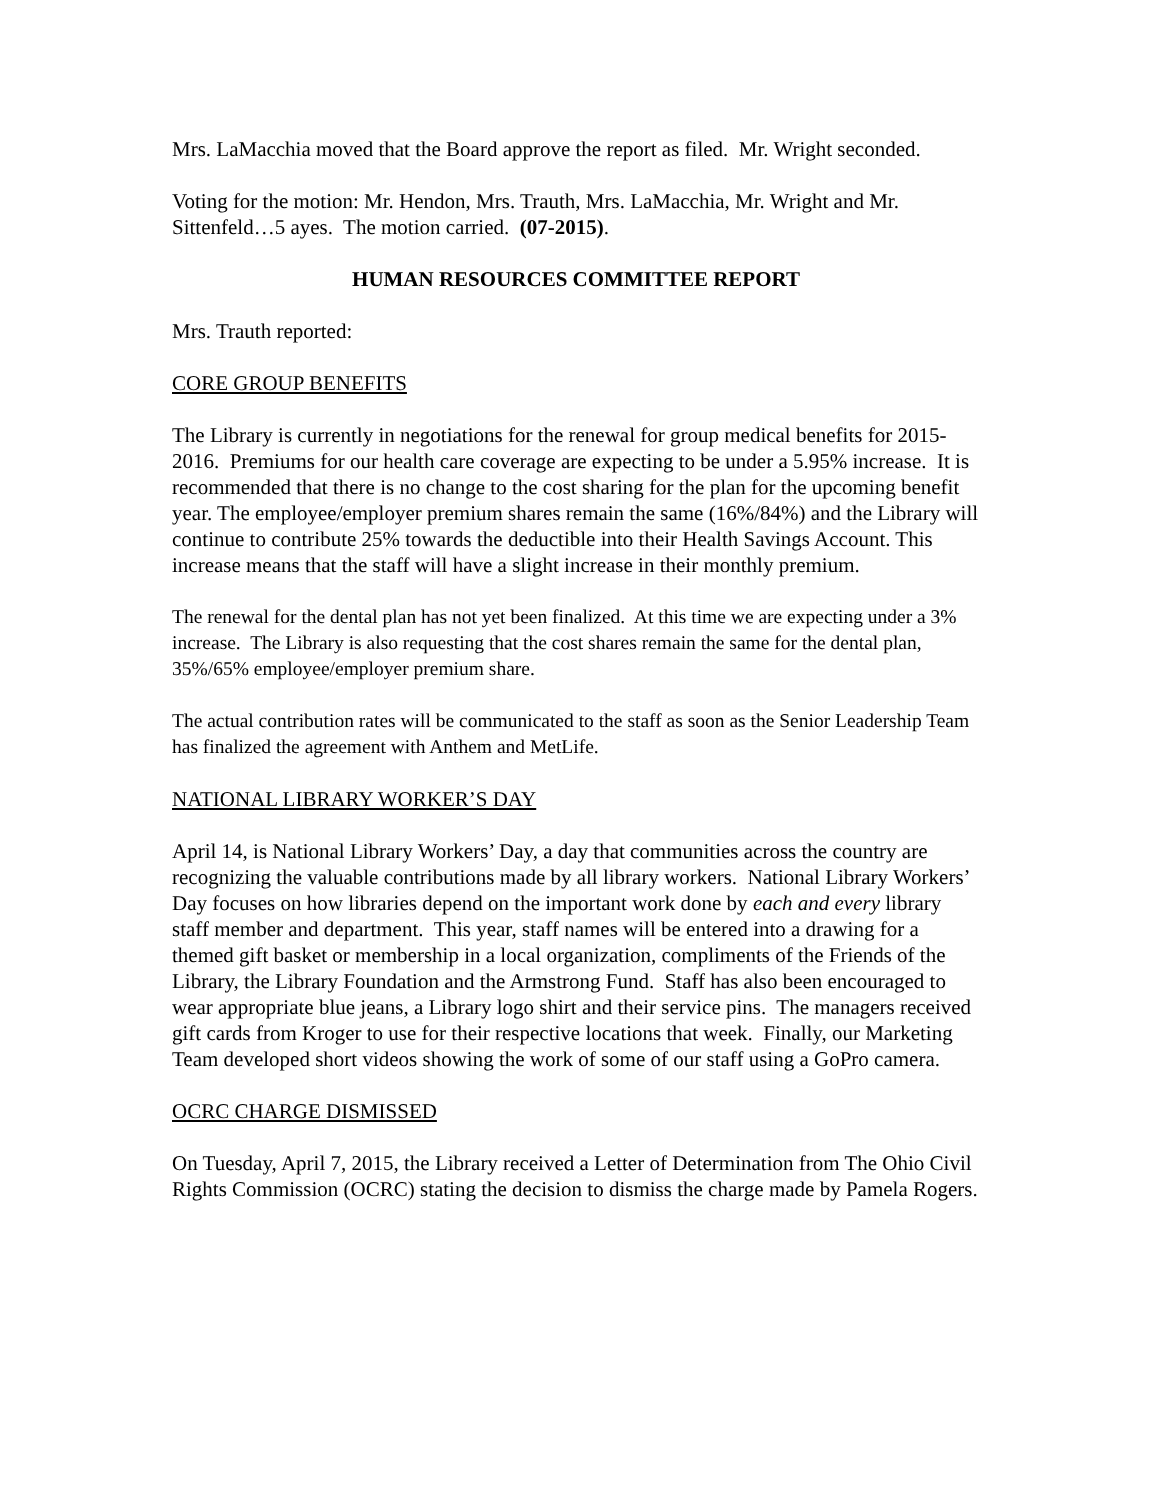Mrs. LaMacchia moved that the Board approve the report as filed. Mr. Wright seconded.
Voting for the motion: Mr. Hendon, Mrs. Trauth, Mrs. LaMacchia, Mr. Wright and Mr. Sittenfeld…5 ayes. The motion carried. (07-2015).
HUMAN RESOURCES COMMITTEE REPORT
Mrs. Trauth reported:
CORE GROUP BENEFITS
The Library is currently in negotiations for the renewal for group medical benefits for 2015-2016. Premiums for our health care coverage are expecting to be under a 5.95% increase. It is recommended that there is no change to the cost sharing for the plan for the upcoming benefit year. The employee/employer premium shares remain the same (16%/84%) and the Library will continue to contribute 25% towards the deductible into their Health Savings Account. This increase means that the staff will have a slight increase in their monthly premium.
The renewal for the dental plan has not yet been finalized. At this time we are expecting under a 3% increase. The Library is also requesting that the cost shares remain the same for the dental plan, 35%/65% employee/employer premium share.
The actual contribution rates will be communicated to the staff as soon as the Senior Leadership Team has finalized the agreement with Anthem and MetLife.
NATIONAL LIBRARY WORKER’S DAY
April 14, is National Library Workers’ Day, a day that communities across the country are recognizing the valuable contributions made by all library workers. National Library Workers’ Day focuses on how libraries depend on the important work done by each and every library staff member and department. This year, staff names will be entered into a drawing for a themed gift basket or membership in a local organization, compliments of the Friends of the Library, the Library Foundation and the Armstrong Fund. Staff has also been encouraged to wear appropriate blue jeans, a Library logo shirt and their service pins. The managers received gift cards from Kroger to use for their respective locations that week. Finally, our Marketing Team developed short videos showing the work of some of our staff using a GoPro camera.
OCRC CHARGE DISMISSED
On Tuesday, April 7, 2015, the Library received a Letter of Determination from The Ohio Civil Rights Commission (OCRC) stating the decision to dismiss the charge made by Pamela Rogers.